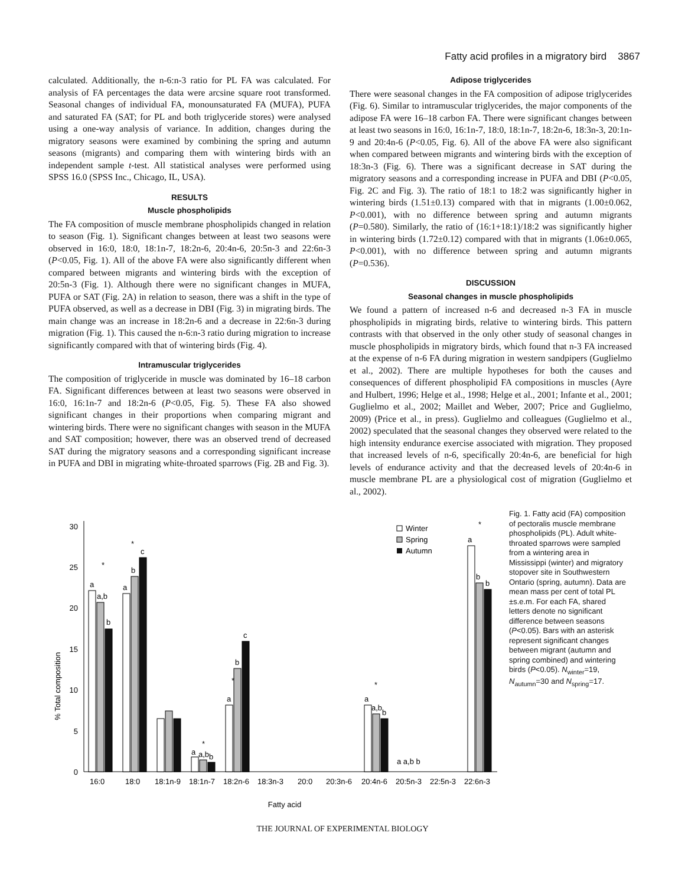Fatty acid profiles in a migratory bird 3867
calculated. Additionally, the n-6:n-3 ratio for PL FA was calculated. For analysis of FA percentages the data were arcsine square root transformed. Seasonal changes of individual FA, monounsaturated FA (MUFA), PUFA and saturated FA (SAT; for PL and both triglyceride stores) were analysed using a one-way analysis of variance. In addition, changes during the migratory seasons were examined by combining the spring and autumn seasons (migrants) and comparing them with wintering birds with an independent sample t-test. All statistical analyses were performed using SPSS 16.0 (SPSS Inc., Chicago, IL, USA).
RESULTS
Muscle phospholipids
The FA composition of muscle membrane phospholipids changed in relation to season (Fig. 1). Significant changes between at least two seasons were observed in 16:0, 18:0, 18:1n-7, 18:2n-6, 20:4n-6, 20:5n-3 and 22:6n-3 (P<0.05, Fig. 1). All of the above FA were also significantly different when compared between migrants and wintering birds with the exception of 20:5n-3 (Fig. 1). Although there were no significant changes in MUFA, PUFA or SAT (Fig. 2A) in relation to season, there was a shift in the type of PUFA observed, as well as a decrease in DBI (Fig. 3) in migrating birds. The main change was an increase in 18:2n-6 and a decrease in 22:6n-3 during migration (Fig. 1). This caused the n-6:n-3 ratio during migration to increase significantly compared with that of wintering birds (Fig. 4).
Intramuscular triglycerides
The composition of triglyceride in muscle was dominated by 16–18 carbon FA. Significant differences between at least two seasons were observed in 16:0, 16:1n-7 and 18:2n-6 (P<0.05, Fig. 5). These FA also showed significant changes in their proportions when comparing migrant and wintering birds. There were no significant changes with season in the MUFA and SAT composition; however, there was an observed trend of decreased SAT during the migratory seasons and a corresponding significant increase in PUFA and DBI in migrating white-throated sparrows (Fig. 2B and Fig. 3).
Adipose triglycerides
There were seasonal changes in the FA composition of adipose triglycerides (Fig. 6). Similar to intramuscular triglycerides, the major components of the adipose FA were 16–18 carbon FA. There were significant changes between at least two seasons in 16:0, 16:1n-7, 18:0, 18:1n-7, 18:2n-6, 18:3n-3, 20:1n-9 and 20:4n-6 (P<0.05, Fig. 6). All of the above FA were also significant when compared between migrants and wintering birds with the exception of 18:3n-3 (Fig. 6). There was a significant decrease in SAT during the migratory seasons and a corresponding increase in PUFA and DBI (P<0.05, Fig. 2C and Fig. 3). The ratio of 18:1 to 18:2 was significantly higher in wintering birds (1.51±0.13) compared with that in migrants (1.00±0.062, P<0.001), with no difference between spring and autumn migrants (P=0.580). Similarly, the ratio of (16:1+18:1)/18:2 was significantly higher in wintering birds (1.72±0.12) compared with that in migrants (1.06±0.065, P<0.001), with no difference between spring and autumn migrants (P=0.536).
DISCUSSION
Seasonal changes in muscle phospholipids
We found a pattern of increased n-6 and decreased n-3 FA in muscle phospholipids in migrating birds, relative to wintering birds. This pattern contrasts with that observed in the only other study of seasonal changes in muscle phospholipids in migratory birds, which found that n-3 FA increased at the expense of n-6 FA during migration in western sandpipers (Guglielmo et al., 2002). There are multiple hypotheses for both the causes and consequences of different phospholipid FA compositions in muscles (Ayre and Hulbert, 1996; Helge et al., 1998; Helge et al., 2001; Infante et al., 2001; Guglielmo et al., 2002; Maillet and Weber, 2007; Price and Guglielmo, 2009) (Price et al., in press). Guglielmo and colleagues (Guglielmo et al., 2002) speculated that the seasonal changes they observed were related to the high intensity endurance exercise associated with migration. They proposed that increased levels of n-6, specifically 20:4n-6, are beneficial for high levels of endurance activity and that the decreased levels of 20:4n-6 in muscle membrane PL are a physiological cost of migration (Guglielmo et al., 2002).
% Total composition
0
5
10
15
20
25
30
16:0
18:0
18:1n-9
18:1n-7
18:2n-6
18:3n-3
20:0
20:3n-6
20:4n-6
20:5n-3
22:5n-3
22:6n-3
Fatty acid
a
a,b
b
a
b
c
a
a,b
b
a
b
c
a
a,b
b
a a,b b
a
b
b
*
*
*
*
*
*
Winter
Spring
Autumn
Fig. 1. Fatty acid (FA) composition of pectoralis muscle membrane phospholipids (PL). Adult white-throated sparrows were sampled from a wintering area in Mississippi (winter) and migratory stopover site in Southwestern Ontario (spring, autumn). Data are mean mass per cent of total PL ±s.e.m. For each FA, shared letters denote no significant difference between seasons (P<0.05). Bars with an asterisk represent significant changes between migrant (autumn and spring combined) and wintering birds (P<0.05). N<sub>winter</sub>=19, N<sub>autumn</sub>=30 and N<sub>spring</sub>=17.
THE JOURNAL OF EXPERIMENTAL BIOLOGY